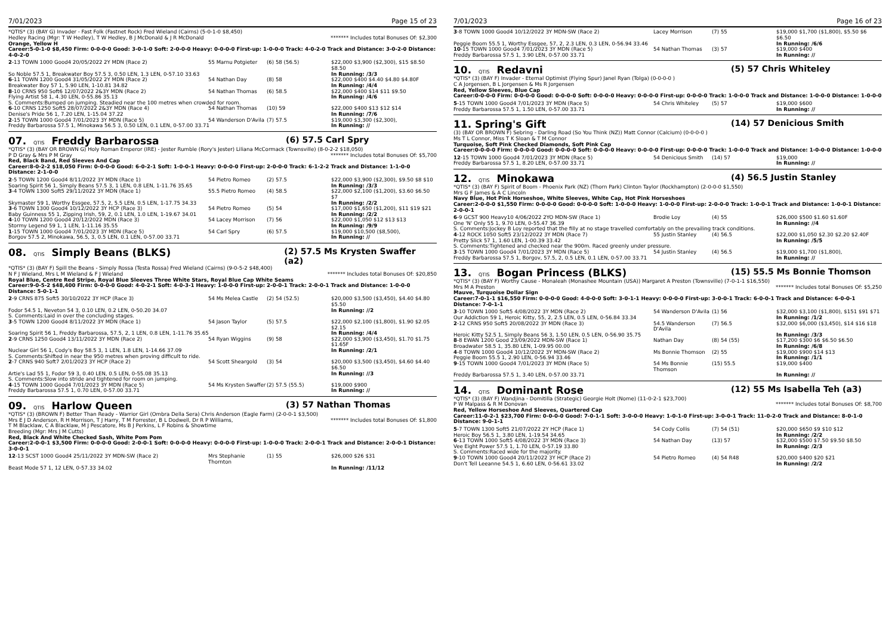7/01/2023 Page 15 of 23
*QTIS* (3) (BAY G) Invader - Fast Folk (Fastnet Rock) Fred Wieland (Cairns) (5-0-1-0 $8,450)
Hedley Racing (Mgr: T W Hedley), T W Hedley, B J McDonald & J R McDonald ******* Includes total Bonuses Of: $2,300
Orange, Yellow H
Career:5-0-1-0 $8,450 Firm: 0-0-0-0 Good: 3-0-1-0 Soft: 2-0-0-0 Heavy: 0-0-0-0 First-up: 1-0-0-0 Track: 4-0-2-0 Track and Distance: 3-0-2-0 Distance: 4-0-2-0
| 2 -13 TOWN 1000 Good4 20/05/2022 2Y MDN (Race 2) | 55 Marnu Potgieter | (6) 58 (56.5) | $22,000 $3,900 ($2,300), $15 $8.50 $8.50 |
| So Noble 57.5 1, Breakwater Boy 57.5 3, 0.50 LEN, 1.3 LEN, 0-57.10 33.63 | | | In Running: /3/3 |
| 6 -11 TOWN 1200 Good4 31/05/2022 2Y MDN (Race 2) | 54 Nathan Day | (8) 58 | $22,000 $400 $4.40 $4.80 $4.80F |
| Breakwater Boy 57 1, 5.90 LEN, 1-10.81 34.82 | | | In Running: /4/4 |
| 8 -10 CRNS 950 Soft6 12/07/2022 2&3Y MDN (Race 2) | 54 Nathan Thomas | (6) 58.5 | $22,000 $400 $14 $11 $9.50 |
| Flying Artist 58 1, 4.30 LEN, 0-55.86 35.13 | | | In Running: /4/6 |
| S. Comments:Bumped on jumping. Steadied near the 100 metres when crowded for room. | | | |
| 6 -10 CRNS 1250 Soft5 28/07/2022 2&3Y MDN (Race 4) | 54 Nathan Thomas | (10) 59 | $22,000 $400 $13 $12 $14 |
| Denise's Pride 56 1, 7.20 LEN, 1-15.04 37.22 | | | In Running: /7/6 |
| 2 -15 TOWN 1000 Good4 7/01/2023 3Y MDN (Race 5) | 54 Wanderson D'Avila | (7) 57.5 | $19,000 $3,300 ($2,300), |
| Freddy Barbarossa 57.5 1, Minokawa 56.5 3, 0.50 LEN, 0.1 LEN, 0-57.00 33.71 | | | In Running: // |
07. QTIS Freddy Barbarossa (6) 57.5 Carl Spry
*QTIS* (3) (BAY OR BROWN G) Holy Roman Emperor (IRE) - Jester Rumble (Rory's Jester) Liliana McCormack (Townsville) (8-0-2-2 $18,050)
P D Gray & Mrs P M Gray ******* Includes total Bonuses Of: $5,700
Red, Black Band, Red Sleeves And Cap
Career:8-0-2-2 $18,050 Firm: 0-0-0-0 Good: 6-0-2-1 Soft: 1-0-0-1 Heavy: 0-0-0-0 First-up: 2-0-0-0 Track: 6-1-2-2 Track and Distance: 1-1-0-0 Distance: 2-1-0-0
| 2 -5 TOWN 1200 Good4 8/11/2022 3Y MDN (Race 1) | 54 Pietro Romeo | (2) 57.5 | $22,000 $3,900 ($2,300), $9.50 $8 $10 |
| Soaring Spirit 56 1, Simply Beans 57.5 3, 1 LEN, 0.8 LEN, 1-11.76 35.65 | | | In Running: /3/3 |
| 3 -4 TOWN 1300 Soft5 29/11/2022 3Y MDN (Race 1) | 55.5 Pietro Romeo | (4) 58.5 | $22,000 $2,100 ($1,200), $3.60 $6.50 $7 |
| Skymaster 59 1, Worthy Essgee, 57.5, 2, 5.5 LEN, 0.5 LEN, 1-17.75 34.33 | | | In Running: /2/2 |
| 3 -6 TOWN 1300 Good4 10/12/2022 3Y HCP (Race 3) | 54 Pietro Romeo | (5) 54 | $17,000 $1,650 ($1,200), $11 $19 $21 |
| Baby Guinness 55 1, Zipping Irish, 59, 2, 0.1 LEN, 1.0 LEN, 1-19.67 34.01 | | | In Running: /2/2 |
| 4 -10 TOWN 1200 Good4 20/12/2022 MDN (Race 3) | 54 Lacey Morrison | (7) 56 | $22,000 $1,050 $12 $13 $13 |
| Stormy Legend 59 1, 1 LEN, 1-11.16 35.55 | | | In Running: /9/9 |
| 1 -15 TOWN 1000 Good4 7/01/2023 3Y MDN (Race 5) | 54 Carl Spry | (6) 57.5 | $19,000 $10,500 ($8,500), |
| Borgov 57.5 2, Minokawa, 56.5, 3, 0.5 LEN, 0.1 LEN, 0-57.00 33.71 | | | In Running: // |
08. QTIS Simply Beans (BLKS) (2) 57.5 Ms Krysten Swaffer (a2)
*QTIS* (3) (BAY F) Spill the Beans - Simply Rossa (Testa Rossa) Fred Wieland (Cairns) (9-0-5-2 $48,400)
N F J Wieland, Mrs L M Wieland & F J Wieland ******* Includes total Bonuses Of: $20,850
Royal Blue, Centre Red Stripe, Royal Blue Sleeves Three White Stars, Royal Blue Cap White Seams
Career:9-0-5-2 $48,400 Firm: 0-0-0-0 Good: 4-0-2-1 Soft: 4-0-3-1 Heavy: 1-0-0-0 First-up: 2-0-0-1 Track: 2-0-0-1 Track and Distance: 1-0-0-0 Distance: 5-0-1-1
| 2 -9 CRNS 875 Soft5 30/10/2022 3Y HCP (Race 3) | 54 Ms Melea Castle | (2) 54 (52.5) | $20,000 $3,500 ($3,450), $4.40 $4.80 $5.50 |
| Fodor 54.5 1, Neveton 54 3, 0.10 LEN, 0.2 LEN, 0-50.20 34.07 | | | In Running: //2 |
| S. Comments:Laid in over the concluding stages. | | | |
| 3 -5 TOWN 1200 Good4 8/11/2022 3Y MDN (Race 1) | 54 Jason Taylor | (5) 57.5 | $22,000 $2,100 ($1,800), $1.90 $2.05 $2.15 |
| Soaring Spirit 56 1, Freddy Barbarossa, 57.5, 2, 1 LEN, 0.8 LEN, 1-11.76 35.65 | | | In Running: /4/4 |
| 2 -9 CRNS 1250 Good4 13/11/2022 3Y MDN (Race 2) | 54 Ryan Wiggins | (9) 58 | $22,000 $3,900 ($3,450), $1.70 $1.75 $1.65F |
| Nuclear Girl 56 1, Cody's Boy 58.5 3, 1 LEN, 1.8 LEN, 1-14.66 37.09 | | | In Running: /2/1 |
| S. Comments:Shifted in near the 950 metres when proving difficult to ride. | | | |
| 2 -7 CRNS 940 Soft7 2/01/2023 3Y HCP (Race 2) | 54 Scott Sheargold | (3) 54 | $20,000 $3,500 ($3,450), $4.60 $4.40 $6.50 |
| Artie's Lad 55 1, Fodor 59 3, 0.40 LEN, 0.5 LEN, 0-55.08 35.13 | | | In Running: //3 |
| S. Comments:Slow into stride and tightened for room on jumping. | | | |
| 4 -15 TOWN 1000 Good4 7/01/2023 3Y MDN (Race 5) | 54 Ms Krysten Swaffer | (2) 57.5 (55.5) | $19,000 $900 |
| Freddy Barbarossa 57.5 1, 0.70 LEN, 0-57.00 33.71 | | | In Running: // |
09. QTIS Harlow Queen (3) 57 Nathan Thomas
*QTIS* (3) (BROWN F) Better Than Ready - Warrior Girl (Ombra Della Sera) Chris Anderson (Eagle Farm) (2-0-0-1 $3,500)
Mrs E J D Anderson, R H Morrison, T J Harry, T M Forrester, B L Dodwell, Dr R P Williams, T M Blacklaw, C A Blacklaw, M J Pescatore, Ms B J Perkins, L F Robins & Showtime Breeding (Mgr: Mrs J M Cutts) ******* Includes total Bonuses Of: $1,800
Red, Black And White Checked Sash, White Pom Pom
Career:2-0-0-1 $3,500 Firm: 0-0-0-0 Good: 2-0-0-1 Soft: 0-0-0-0 Heavy: 0-0-0-0 First-up: 1-0-0-0 Track: 2-0-0-1 Track and Distance: 2-0-0-1 Distance: 3-0-0-1
| 12 -13 SCST 1000 Good4 25/11/2022 3Y MDN-SW (Race 2) | Mrs Stephanie Thornton | (1) 55 | $26,000 $26 $31 |
| Beast Mode 57 1, 12 LEN, 0-57.33 34.02 | | | In Running: /11/12 |
7/01/2023 Page 16 of 23
| 3 -8 TOWN 1000 Good4 10/12/2022 3Y MDN-SW (Race 2) | Lacey Morrison | (7) 55 | $19,000 $1,700 ($1,800), $5.50 $6 $6.50 |
| Peggie Boom 55.5 1, Worthy Essgee, 57, 2, 2.3 LEN, 0.3 LEN, 0-56.94 33.46 | | | In Running: /6/6 |
| 10 -15 TOWN 1000 Good4 7/01/2023 3Y MDN (Race 5) | 54 Nathan Thomas | (3) 57 | $19,000 $400 |
| Freddy Barbarossa 57.5 1, 3.90 LEN, 0-57.00 33.71 | | | In Running: // |
10. QTIS Redavni (5) 57 Chris Whiteley
*QTIS* (3) (BAY F) Invader - Eternal Optimist (Flying Spur) Janel Ryan (Tolga) (0-0-0-0 )
C A Jorgensen, B L Jorgensen & Ms R Jorgensen
Red, Yellow Sleeves, Blue Cap
Career:0-0-0-0 Firm: 0-0-0-0 Good: 0-0-0-0 Soft: 0-0-0-0 Heavy: 0-0-0-0 First-up: 0-0-0-0 Track: 1-0-0-0 Track and Distance: 1-0-0-0 Distance: 1-0-0-0
| 5 -15 TOWN 1000 Good4 7/01/2023 3Y MDN (Race 5) | 54 Chris Whiteley | (5) 57 | $19,000 $600 |
| Freddy Barbarossa 57.5 1, 1.50 LEN, 0-57.00 33.71 | | | In Running: // |
11. Spring's Gift (14) 57 Denicious Smith
(3) (BAY OR BROWN F) Sebring - Darling Road (So You Think (NZ)) Matt Connor (Calcium) (0-0-0-0 )
Ms T L Connor, Miss T K Sloan & T M Connor
Turquoise, Soft Pink Checked Diamonds, Soft Pink Cap
Career:0-0-0-0 Firm: 0-0-0-0 Good: 0-0-0-0 Soft: 0-0-0-0 Heavy: 0-0-0-0 First-up: 0-0-0-0 Track: 1-0-0-0 Track and Distance: 1-0-0-0 Distance: 1-0-0-0
| 12 -15 TOWN 1000 Good4 7/01/2023 3Y MDN (Race 5) | 54 Denicious Smith | (14) 57 | $19,000 |
| Freddy Barbarossa 57.5 1, 8.20 LEN, 0-57.00 33.71 | | | In Running: // |
12. QTIS Minokawa (4) 56.5 Justin Stanley
*QTIS* (3) (BAY F) Spirit of Boom - Phoenix Park (NZ) (Thorn Park) Clinton Taylor (Rockhampton) (2-0-0-0 $1,550)
Mrs G F James & A C Lincoln
Navy Blue, Hot Pink Horseshoe, White Sleeves, White Cap, Hot Pink Horseshoes
Career:2-0-0-0 $1,550 Firm: 0-0-0-0 Good: 0-0-0-0 Soft: 1-0-0-0 Heavy: 1-0-0-0 First-up: 2-0-0-0 Track: 1-0-0-1 Track and Distance: 1-0-0-1 Distance: 2-0-0-1
| 6 -9 GCST 900 Heavy10 4/06/2022 2YO MDN-SW (Race 1) | Brodie Loy | (4) 55 | $26,000 $500 $1.60 $1.60F |
| One 'N' Only 55 1, 9.70 LEN, 0-55.47 36.39 | | | In Running: //4 |
| S. Comments:Jockey B Loy reported that the filly at no stage travelled comfortably on the prevailing track conditions. | | | |
| 4 -12 ROCK 1050 Soft5 23/12/2022 3Y MDN (Race 7) | 55 Justin Stanley | (4) 56.5 | $22,000 $1,050 $2.30 $2.20 $2.40F |
| Pretty Slick 57 1, 1.60 LEN, 1-00.39 33.42 | | | In Running: /5/5 |
| S. Comments:Tightened and checked near the 900m. Raced greenly under pressure. | | | |
| 3 -15 TOWN 1000 Good4 7/01/2023 3Y MDN (Race 5) | 54 Justin Stanley | (4) 56.5 | $19,000 $1,700 ($1,800), |
| Freddy Barbarossa 57.5 1, Borgov, 57.5, 2, 0.5 LEN, 0.1 LEN, 0-57.00 33.71 | | | In Running: // |
13. QTIS Bogan Princess (BLKS) (15) 55.5 Ms Bonnie Thomson
*QTIS* (3) (BAY F) Worthy Cause - Monaleah (Monashee Mountain (USA)) Margaret A Preston (Townsville) (7-0-1-1 $16,550)
Mrs M A Preston ******* Includes total Bonuses Of: $5,250
Mauve, Turquoise Dollar Sign
Career:7-0-1-1 $16,550 Firm: 0-0-0-0 Good: 4-0-0-0 Soft: 3-0-1-1 Heavy: 0-0-0-0 First-up: 3-0-0-1 Track: 6-0-0-1 Track and Distance: 6-0-0-1 Distance: 7-0-1-1
| 3 -10 TOWN 1000 Soft5 4/08/2022 3Y MDN (Race 2) | 54 Wanderson D'Avila | (1) 56 | $32,000 $3,100 ($1,800), $151 $91 $71 |
| Our Addiction 59 1, Heroic Kitty, 55, 2, 2.5 LEN, 0.5 LEN, 0-56.84 33.34 | | | In Running: /1/2 |
| 2 -12 CRNS 950 Soft5 20/08/2022 3Y MDN (Race 3) | 54.5 Wanderson D'Avila | (7) 56.5 | $32,000 $6,000 ($3,450), $14 $16 $18 |
| Heroic Kitty 52.5 1, Simply Beans 56 3, 1.50 LEN, 0.5 LEN, 0-56.90 35.75 | | | In Running: /3/3 |
| 8 -8 EWAN 1200 Good 23/09/2022 MDN-SW (Race 1) | Nathan Day | (8) 54 (55) | $17,200 $300 $6 $6.50 $6.50 |
| Broadwater 58.5 1, 35.80 LEN, 1-09.95 00.00 | | | In Running: /6/8 |
| 4 -8 TOWN 1000 Good4 10/12/2022 3Y MDN-SW (Race 2) | Ms Bonnie Thomson | (2) 55 | $19,000 $900 $14 $13 |
| Peggie Boom 55.5 1, 2.90 LEN, 0-56.94 33.46 | | | In Running: /1/1 |
| 9 -15 TOWN 1000 Good4 7/01/2023 3Y MDN (Race 5) | 54 Ms Bonnie Thomson | (15) 55.5 | $19,000 $400 |
| Freddy Barbarossa 57.5 1, 3.40 LEN, 0-57.00 33.71 | | | In Running: // |
14. QTIS Dominant Rose (12) 55 Ms Isabella Teh (a3)
*QTIS* (3) (BAY F) Wandjina - Domitilla (Strategic) Georgie Holt (Nome) (11-0-2-1 $23,700)
P W Malpass & R M Donovan ******* Includes total Bonuses Of: $8,700
Red, Yellow Horseshoe And Sleeves, Quartered Cap
Career:11-0-2-1 $23,700 Firm: 0-0-0-0 Good: 7-0-1-1 Soft: 3-0-0-0 Heavy: 1-0-1-0 First-up: 3-0-0-1 Track: 11-0-2-0 Track and Distance: 8-0-1-0 Distance: 9-0-1-1
| 5 -7 TOWN 1300 Soft5 21/07/2022 2Y HCP (Race 1) | 54 Cody Collis | (7) 54 (51) | $20,000 $650 $9 $10 $12 |
| Heroic Boy 56.5 1, 3.80 LEN, 1-19.54 34.65 | | | In Running: /2/2 |
| 6 -13 TOWN 1000 Soft5 4/08/2022 3Y MDN (Race 3) | 54 Nathan Day | (13) 57 | $32,000 $500 $7.50 $9.50 $8.50 |
| Vee Eight Power 57.5 1, 1.70 LEN, 0-57.19 33.80 | | | In Running: /2/3 |
| S. Comments:Raced wide for the majority. | | | |
| 9 -10 TOWN 1000 Good4 20/11/2022 3Y HCP (Race 2) | 54 Pietro Romeo | (4) 54 R48 | $20,000 $400 $20 $21 |
| Don't Tell Leeanne 54.5 1, 6.60 LEN, 0-56.61 33.02 | | | In Running: /2/2 |